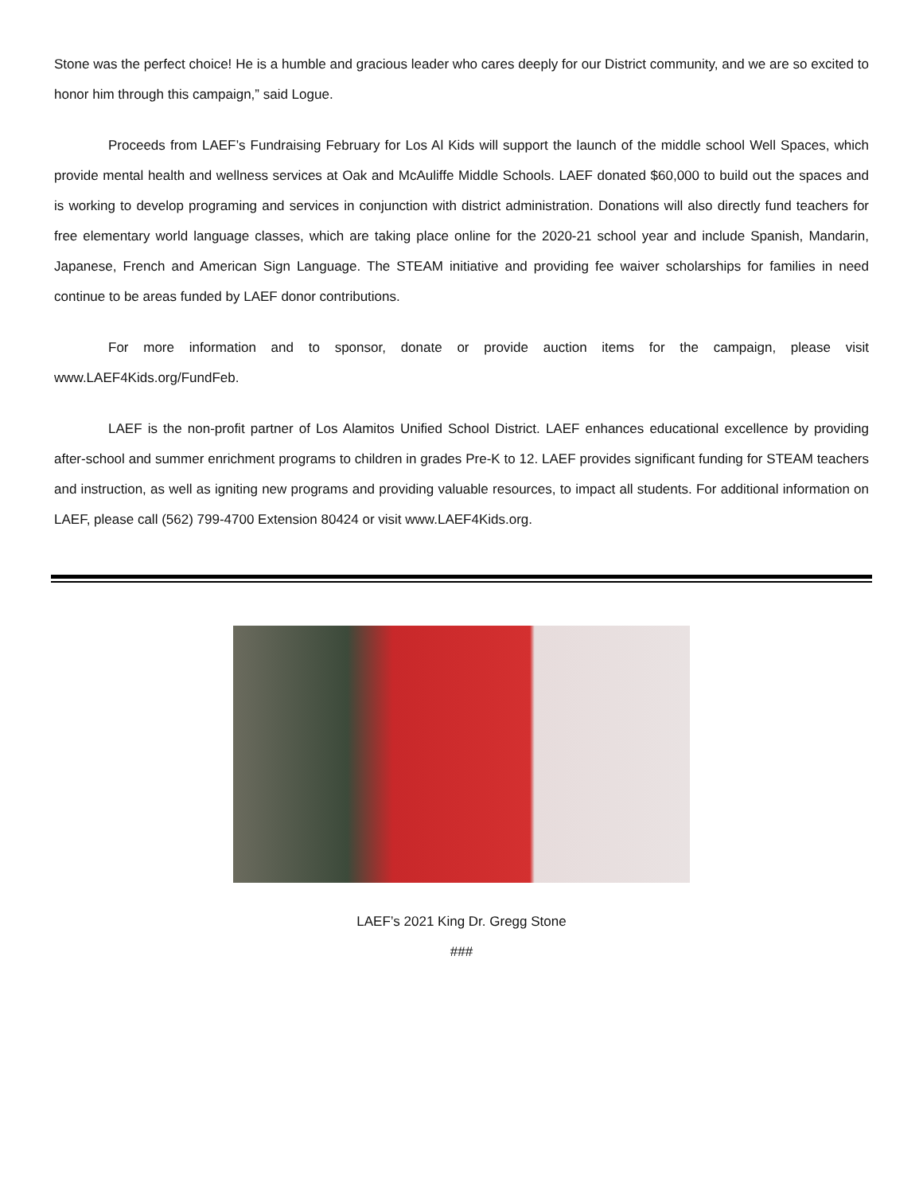Stone was the perfect choice! He is a humble and gracious leader who cares deeply for our District community, and we are so excited to honor him through this campaign,” said Logue.
Proceeds from LAEF’s Fundraising February for Los Al Kids will support the launch of the middle school Well Spaces, which provide mental health and wellness services at Oak and McAuliffe Middle Schools. LAEF donated $60,000 to build out the spaces and is working to develop programing and services in conjunction with district administration. Donations will also directly fund teachers for free elementary world language classes, which are taking place online for the 2020-21 school year and include Spanish, Mandarin, Japanese, French and American Sign Language. The STEAM initiative and providing fee waiver scholarships for families in need continue to be areas funded by LAEF donor contributions.
For more information and to sponsor, donate or provide auction items for the campaign, please visit www.LAEF4Kids.org/FundFeb.
LAEF is the non-profit partner of Los Alamitos Unified School District. LAEF enhances educational excellence by providing after-school and summer enrichment programs to children in grades Pre-K to 12. LAEF provides significant funding for STEAM teachers and instruction, as well as igniting new programs and providing valuable resources, to impact all students. For additional information on LAEF, please call (562) 799-4700 Extension 80424 or visit www.LAEF4Kids.org.
LAEF’s 2021 King Dr. Gregg Stone
###